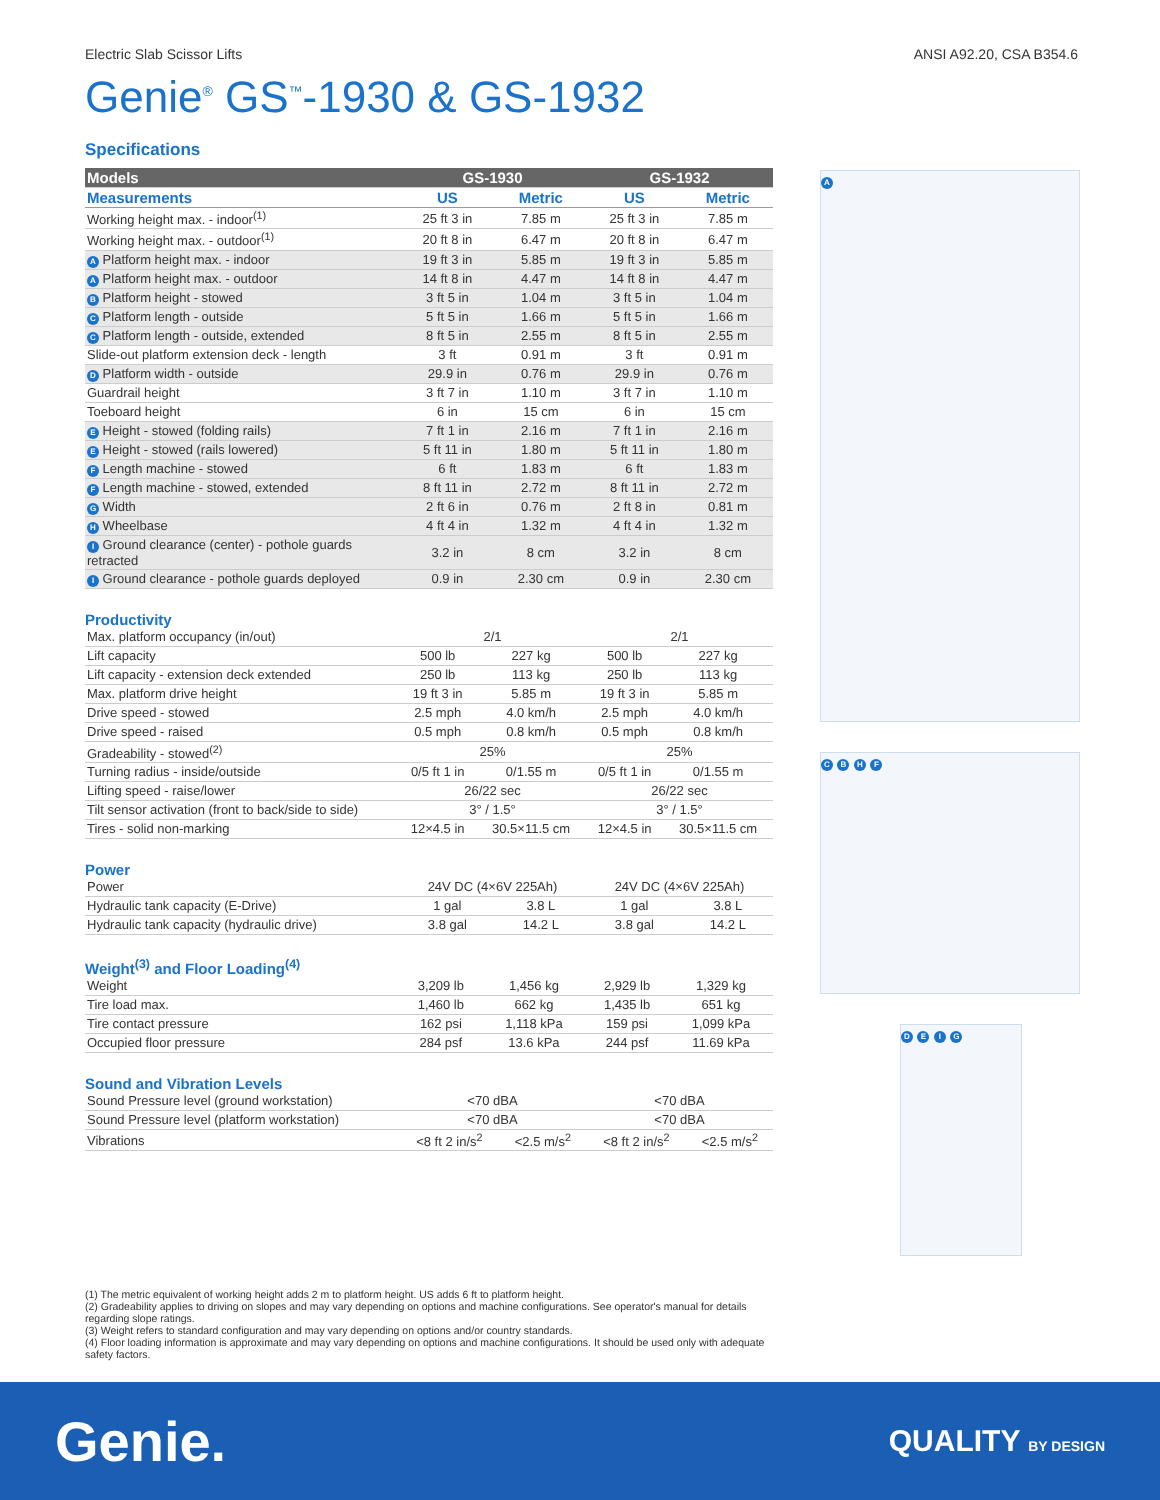Electric Slab Scissor Lifts ANSI A92.20, CSA B354.6
Genie<sup>®</sup> GS<sup>™</sup>-1930 & GS-1932
Specifications
| Models | GS-1930 | | GS-1932 | |
| --- | --- | --- | --- | --- |
| Measurements | US | Metric | US | Metric |
| Working height max. - indoor<sup>(1)</sup> | 25 ft 3 in | 7.85 m | 25 ft 3 in | 7.85 m |
| Working height max. - outdoor<sup>(1)</sup> | 20 ft 8 in | 6.47 m | 20 ft 8 in | 6.47 m |
| A Platform height max. - indoor | 19 ft 3 in | 5.85 m | 19 ft 3 in | 5.85 m |
| A Platform height max. - outdoor | 14 ft 8 in | 4.47 m | 14 ft 8 in | 4.47 m |
| B Platform height - stowed | 3 ft 5 in | 1.04 m | 3 ft 5 in | 1.04 m |
| C Platform length - outside | 5 ft 5 in | 1.66 m | 5 ft 5 in | 1.66 m |
| C Platform length - outside, extended | 8 ft 5 in | 2.55 m | 8 ft 5 in | 2.55 m |
| Slide-out platform extension deck - length | 3 ft | 0.91 m | 3 ft | 0.91 m |
| D Platform width - outside | 29.9 in | 0.76 m | 29.9 in | 0.76 m |
| Guardrail height | 3 ft 7 in | 1.10 m | 3 ft 7 in | 1.10 m |
| Toeboard height | 6 in | 15 cm | 6 in | 15 cm |
| E Height - stowed (folding rails) | 7 ft 1 in | 2.16 m | 7 ft 1 in | 2.16 m |
| E Height - stowed (rails lowered) | 5 ft 11 in | 1.80 m | 5 ft 11 in | 1.80 m |
| F Length machine - stowed | 6 ft | 1.83 m | 6 ft | 1.83 m |
| F Length machine - stowed, extended | 8 ft 11 in | 2.72 m | 8 ft 11 in | 2.72 m |
| G Width | 2 ft 6 in | 0.76 m | 2 ft 8 in | 0.81 m |
| H Wheelbase | 4 ft 4 in | 1.32 m | 4 ft 4 in | 1.32 m |
| I Ground clearance (center) - pothole guards retracted | 3.2 in | 8 cm | 3.2 in | 8 cm |
| I Ground clearance - pothole guards deployed | 0.9 in | 2.30 cm | 0.9 in | 2.30 cm |
Productivity
| Max. platform occupancy (in/out) | 2/1 | | 2/1 | |
| Lift capacity | 500 lb | 227 kg | 500 lb | 227 kg |
| Lift capacity - extension deck extended | 250 lb | 113 kg | 250 lb | 113 kg |
| Max. platform drive height | 19 ft 3 in | 5.85 m | 19 ft 3 in | 5.85 m |
| Drive speed - stowed | 2.5 mph | 4.0 km/h | 2.5 mph | 4.0 km/h |
| Drive speed - raised | 0.5 mph | 0.8 km/h | 0.5 mph | 0.8 km/h |
| Gradeability - stowed<sup>(2)</sup> | 25% | | 25% | |
| Turning radius - inside/outside | 0/5 ft 1 in | 0/1.55 m | 0/5 ft 1 in | 0/1.55 m |
| Lifting speed - raise/lower | 26/22 sec | | 26/22 sec | |
| Tilt sensor activation (front to back/side to side) | 3° / 1.5° | | 3° / 1.5° | |
| Tires - solid non-marking | 12×4.5 in | 30.5×11.5 cm | 12×4.5 in | 30.5×11.5 cm |
Power
| Power | 24V DC (4×6V 225Ah) | | 24V DC (4×6V 225Ah) | |
| Hydraulic tank capacity (E-Drive) | 1 gal | 3.8 L | 1 gal | 3.8 L |
| Hydraulic tank capacity (hydraulic drive) | 3.8 gal | 14.2 L | 3.8 gal | 14.2 L |
Weight<sup>(3)</sup> and Floor Loading<sup>(4)</sup>
| Weight | 3,209 lb | 1,456 kg | 2,929 lb | 1,329 kg |
| Tire load max. | 1,460 lb | 662 kg | 1,435 lb | 651 kg |
| Tire contact pressure | 162 psi | 1,118 kPa | 159 psi | 1,099 kPa |
| Occupied floor pressure | 284 psf | 13.6 kPa | 244 psf | 11.69 kPa |
Sound and Vibration Levels
| Sound Pressure level (ground workstation) | <70 dBA | | <70 dBA | |
| Sound Pressure level (platform workstation) | <70 dBA | | <70 dBA | |
| Vibrations | <8 ft 2 in/s<sup>2</sup> | <2.5 m/s<sup>2</sup> | <8 ft 2 in/s<sup>2</sup> | <2.5 m/s<sup>2</sup> |
A
C B H F
D E I G
(1) The metric equivalent of working height adds 2 m to platform height. US adds 6 ft to platform height.
(2) Gradeability applies to driving on slopes and may vary depending on options and machine configurations. See operator's manual for details regarding slope ratings.
(3) Weight refers to standard configuration and may vary depending on options and/or country standards.
(4) Floor loading information is approximate and may vary depending on options and machine configurations. It should be used only with adequate safety factors.
Genie. QUALITY BY DESIGN